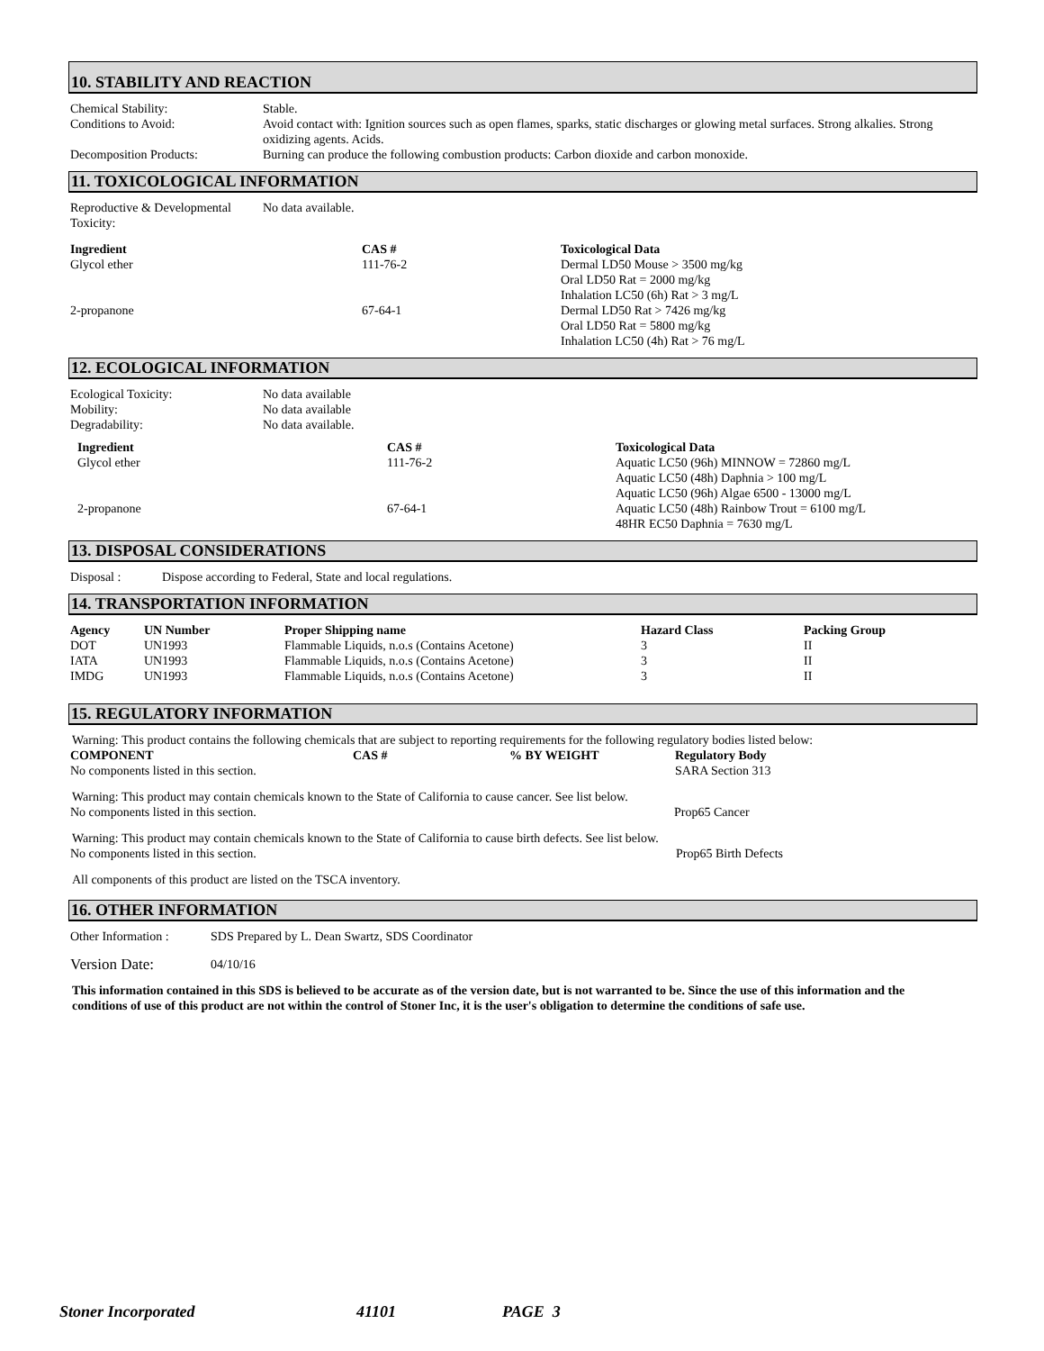10. STABILITY AND REACTION
| Chemical Stability: | Stable. |
| Conditions to Avoid: | Avoid contact with: Ignition sources such as open flames, sparks, static discharges or glowing metal surfaces. Strong alkalies. Strong oxidizing agents. Acids. |
| Decomposition Products: | Burning can produce the following combustion products: Carbon dioxide and carbon monoxide. |
11. TOXICOLOGICAL INFORMATION
| Reproductive & Developmental Toxicity: | No data available. |
| Ingredient | CAS # | Toxicological Data |
| --- | --- | --- |
| Glycol ether | 111-76-2 | Dermal LD50 Mouse > 3500 mg/kg Oral LD50 Rat = 2000 mg/kg Inhalation LC50 (6h) Rat > 3 mg/L |
| 2-propanone | 67-64-1 | Dermal LD50 Rat > 7426 mg/kg Oral LD50 Rat = 5800 mg/kg Inhalation LC50 (4h) Rat > 76 mg/L |
12. ECOLOGICAL INFORMATION
| Ecological Toxicity: | No data available |
| Mobility: | No data available |
| Degradability: | No data available. |
| Ingredient | CAS # | Toxicological Data |
| --- | --- | --- |
| Glycol ether | 111-76-2 | Aquatic LC50 (96h) MINNOW = 72860 mg/L Aquatic LC50 (48h) Daphnia > 100 mg/L Aquatic LC50 (96h) Algae 6500 - 13000 mg/L |
| 2-propanone | 67-64-1 | Aquatic LC50 (48h) Rainbow Trout = 6100 mg/L 48HR EC50 Daphnia = 7630 mg/L |
13. DISPOSAL CONSIDERATIONS
| Disposal : | Dispose according to Federal, State and local regulations. |
14. TRANSPORTATION INFORMATION
| Agency | UN Number | Proper Shipping name | Hazard Class | Packing Group |
| --- | --- | --- | --- | --- |
| DOT | UN1993 | Flammable Liquids, n.o.s (Contains Acetone) | 3 | II |
| IATA | UN1993 | Flammable Liquids, n.o.s (Contains Acetone) | 3 | II |
| IMDG | UN1993 | Flammable Liquids, n.o.s (Contains Acetone) | 3 | II |
15. REGULATORY INFORMATION
Warning: This product contains the following chemicals that are subject to reporting requirements for the following regulatory bodies listed below:
| COMPONENT | CAS # | % BY WEIGHT | Regulatory Body |
| --- | --- | --- | --- |
| No components listed in this section. | | | SARA Section 313 |
Warning: This product may contain chemicals known to the State of California to cause cancer. See list below.
| No components listed in this section. | Prop65 Cancer |
Warning: This product may contain chemicals known to the State of California to cause birth defects. See list below.
| No components listed in this section. | Prop65 Birth Defects |
All components of this product are listed on the TSCA inventory.
16. OTHER INFORMATION
| Other Information : | SDS Prepared by L. Dean Swartz, SDS Coordinator |
| Version Date: | 04/10/16 |
This information contained in this SDS is believed to be accurate as of the version date, but is not warranted to be. Since the use of this information and the conditions of use of this product are not within the control of Stoner Inc, it is the user's obligation to determine the conditions of safe use.
Stoner Incorporated 41101 PAGE 3